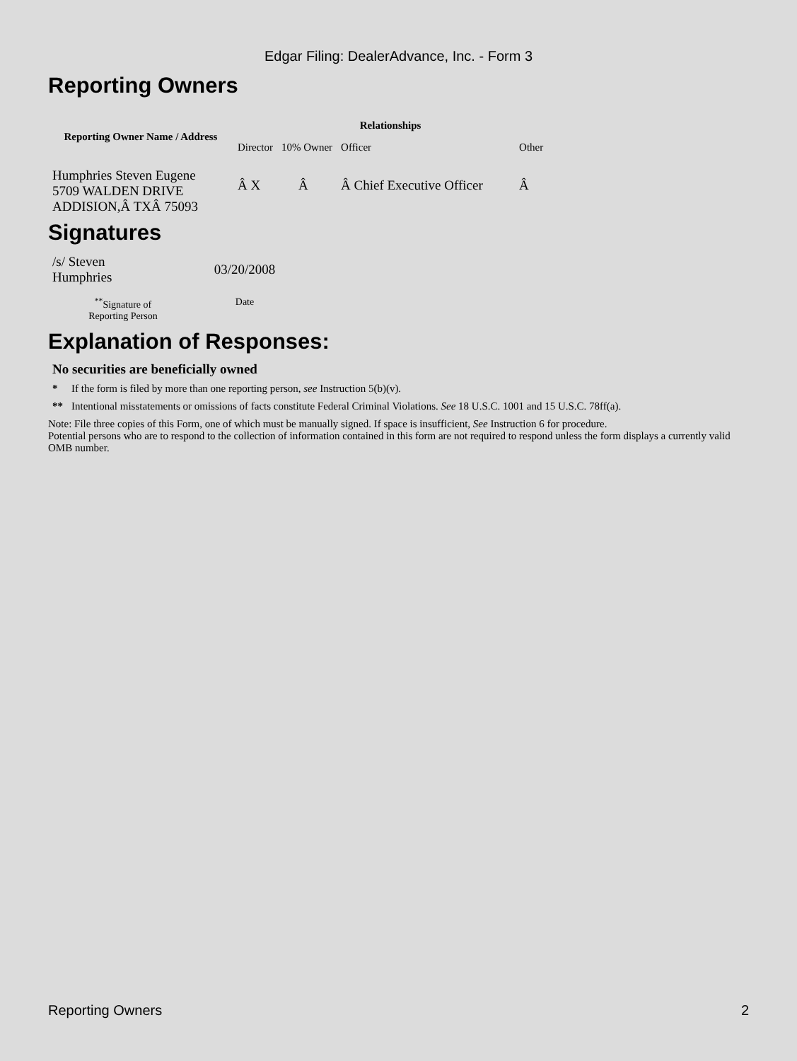Edgar Filing: DealerAdvance, Inc. - Form 3
Reporting Owners
| Reporting Owner Name / Address | Relationships | | | |
| --- | --- | --- | --- | --- |
| | Director | 10% Owner | Officer | Other |
| Humphries Steven Eugene 5709 WALDEN DRIVE ADDISION,Â TXÂ 75093 | Â X | Â | Â Chief Executive Officer | Â |
Signatures
| /s/ Steven Humphries | 03/20/2008 |
| <sup>**</sup> Signature of Reporting Person | Date |
Explanation of Responses:
No securities are beneficially owned
| * | If the form is filed by more than one reporting person, see Instruction 5(b)(v). |
| ** | Intentional misstatements or omissions of facts constitute Federal Criminal Violations. See 18 U.S.C. 1001 and 15 U.S.C. 78ff(a). |
Note: File three copies of this Form, one of which must be manually signed. If space is insufficient, See Instruction 6 for procedure.
Potential persons who are to respond to the collection of information contained in this form are not required to respond unless the form displays a currently valid OMB number.
Reporting Owners 2